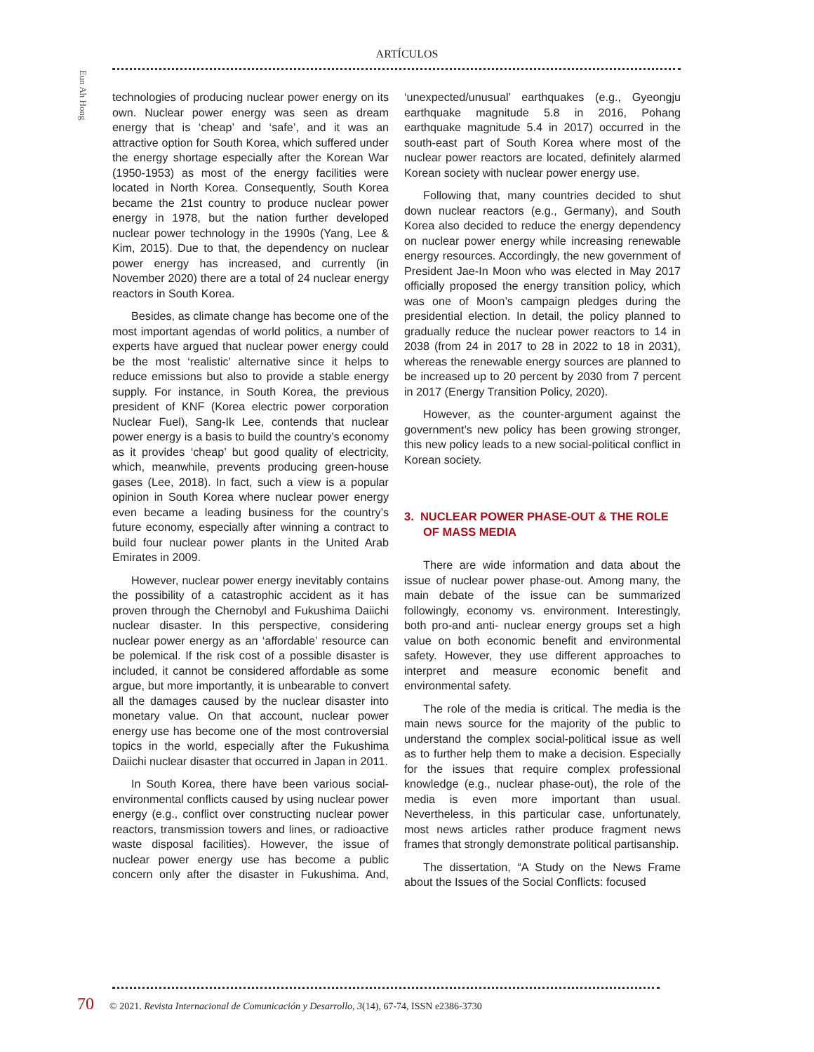ARTÍCULOS
Eun Ah Hong
technologies of producing nuclear power energy on its own. Nuclear power energy was seen as dream energy that is ‘cheap’ and ‘safe’, and it was an attractive option for South Korea, which suffered under the energy shortage especially after the Korean War (1950-1953) as most of the energy facilities were located in North Korea. Consequently, South Korea became the 21st country to produce nuclear power energy in 1978, but the nation further developed nuclear power technology in the 1990s (Yang, Lee & Kim, 2015). Due to that, the dependency on nuclear power energy has increased, and currently (in November 2020) there are a total of 24 nuclear energy reactors in South Korea.
Besides, as climate change has become one of the most important agendas of world politics, a number of experts have argued that nuclear power energy could be the most ‘realistic’ alternative since it helps to reduce emissions but also to provide a stable energy supply. For instance, in South Korea, the previous president of KNF (Korea electric power corporation Nuclear Fuel), Sang-Ik Lee, contends that nuclear power energy is a basis to build the country’s economy as it provides ‘cheap’ but good quality of electricity, which, meanwhile, prevents producing green-house gases (Lee, 2018). In fact, such a view is a popular opinion in South Korea where nuclear power energy even became a leading business for the country’s future economy, especially after winning a contract to build four nuclear power plants in the United Arab Emirates in 2009.
However, nuclear power energy inevitably contains the possibility of a catastrophic accident as it has proven through the Chernobyl and Fukushima Daiichi nuclear disaster. In this perspective, considering nuclear power energy as an ‘affordable’ resource can be polemical. If the risk cost of a possible disaster is included, it cannot be considered affordable as some argue, but more importantly, it is unbearable to convert all the damages caused by the nuclear disaster into monetary value. On that account, nuclear power energy use has become one of the most controversial topics in the world, especially after the Fukushima Daiichi nuclear disaster that occurred in Japan in 2011.
In South Korea, there have been various social-environmental conflicts caused by using nuclear power energy (e.g., conflict over constructing nuclear power reactors, transmission towers and lines, or radioactive waste disposal facilities). However, the issue of nuclear power energy use has become a public concern only after the disaster in Fukushima. And, ‘unexpected/unusual’ earthquakes (e.g., Gyeongju earthquake magnitude 5.8 in 2016, Pohang earthquake magnitude 5.4 in 2017) occurred in the south-east part of South Korea where most of the nuclear power reactors are located, definitely alarmed Korean society with nuclear power energy use.
Following that, many countries decided to shut down nuclear reactors (e.g., Germany), and South Korea also decided to reduce the energy dependency on nuclear power energy while increasing renewable energy resources. Accordingly, the new government of President Jae-In Moon who was elected in May 2017 officially proposed the energy transition policy, which was one of Moon’s campaign pledges during the presidential election. In detail, the policy planned to gradually reduce the nuclear power reactors to 14 in 2038 (from 24 in 2017 to 28 in 2022 to 18 in 2031), whereas the renewable energy sources are planned to be increased up to 20 percent by 2030 from 7 percent in 2017 (Energy Transition Policy, 2020).
However, as the counter-argument against the government’s new policy has been growing stronger, this new policy leads to a new social-political conflict in Korean society.
3. NUCLEAR POWER PHASE-OUT & THE ROLE OF MASS MEDIA
There are wide information and data about the issue of nuclear power phase-out. Among many, the main debate of the issue can be summarized followingly, economy vs. environment. Interestingly, both pro-and anti- nuclear energy groups set a high value on both economic benefit and environmental safety. However, they use different approaches to interpret and measure economic benefit and environmental safety.
The role of the media is critical. The media is the main news source for the majority of the public to understand the complex social-political issue as well as to further help them to make a decision. Especially for the issues that require complex professional knowledge (e.g., nuclear phase-out), the role of the media is even more important than usual. Nevertheless, in this particular case, unfortunately, most news articles rather produce fragment news frames that strongly demonstrate political partisanship.
The dissertation, “A Study on the News Frame about the Issues of the Social Conflicts: focused
70 © 2021. Revista Internacional de Comunicación y Desarrollo, 3(14), 67-74, ISSN e2386-3730